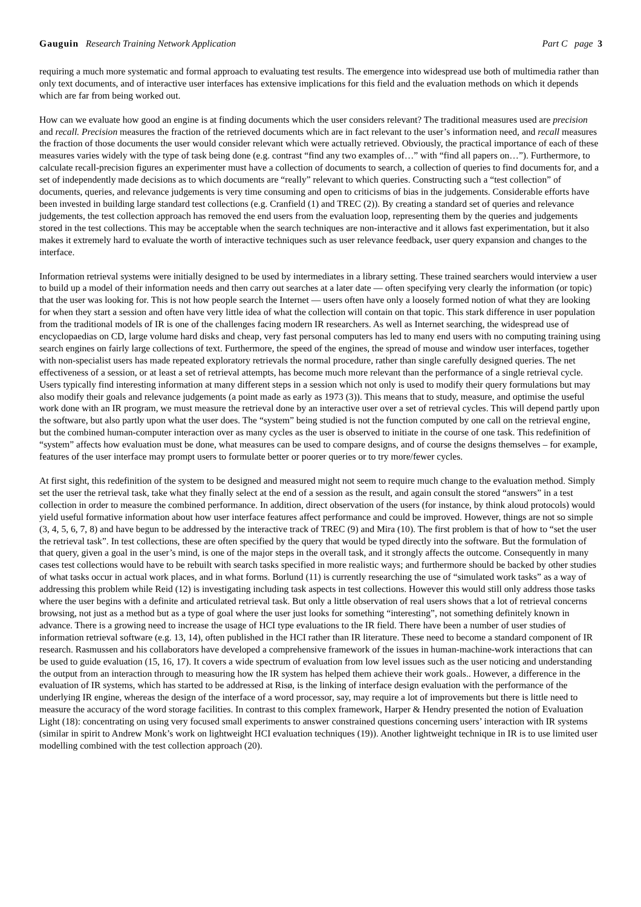Gauguin Research Training Network Application
Part C page 3
requiring a much more systematic and formal approach to evaluating test results. The emergence into widespread use both of multimedia rather than only text documents, and of interactive user interfaces has extensive implications for this field and the evaluation methods on which it depends which are far from being worked out.
How can we evaluate how good an engine is at finding documents which the user considers relevant? The traditional measures used are precision and recall. Precision measures the fraction of the retrieved documents which are in fact relevant to the user’s information need, and recall measures the fraction of those documents the user would consider relevant which were actually retrieved. Obviously, the practical importance of each of these measures varies widely with the type of task being done (e.g. contrast “find any two examples of…” with “find all papers on…”). Furthermore, to calculate recall-precision figures an experimenter must have a collection of documents to search, a collection of queries to find documents for, and a set of independently made decisions as to which documents are “really” relevant to which queries. Constructing such a “test collection” of documents, queries, and relevance judgements is very time consuming and open to criticisms of bias in the judgements. Considerable efforts have been invested in building large standard test collections (e.g. Cranfield (1) and TREC (2)). By creating a standard set of queries and relevance judgements, the test collection approach has removed the end users from the evaluation loop, representing them by the queries and judgements stored in the test collections. This may be acceptable when the search techniques are non-interactive and it allows fast experimentation, but it also makes it extremely hard to evaluate the worth of interactive techniques such as user relevance feedback, user query expansion and changes to the interface.
Information retrieval systems were initially designed to be used by intermediates in a library setting. These trained searchers would interview a user to build up a model of their information needs and then carry out searches at a later date — often specifying very clearly the information (or topic) that the user was looking for. This is not how people search the Internet — users often have only a loosely formed notion of what they are looking for when they start a session and often have very little idea of what the collection will contain on that topic. This stark difference in user population from the traditional models of IR is one of the challenges facing modern IR researchers. As well as Internet searching, the widespread use of encyclopaedias on CD, large volume hard disks and cheap, very fast personal computers has led to many end users with no computing training using search engines on fairly large collections of text. Furthermore, the speed of the engines, the spread of mouse and window user interfaces, together with non-specialist users has made repeated exploratory retrievals the normal procedure, rather than single carefully designed queries. The net effectiveness of a session, or at least a set of retrieval attempts, has become much more relevant than the performance of a single retrieval cycle. Users typically find interesting information at many different steps in a session which not only is used to modify their query formulations but may also modify their goals and relevance judgements (a point made as early as 1973 (3)). This means that to study, measure, and optimise the useful work done with an IR program, we must measure the retrieval done by an interactive user over a set of retrieval cycles. This will depend partly upon the software, but also partly upon what the user does. The “system” being studied is not the function computed by one call on the retrieval engine, but the combined human-computer interaction over as many cycles as the user is observed to initiate in the course of one task. This redefinition of “system” affects how evaluation must be done, what measures can be used to compare designs, and of course the designs themselves – for example, features of the user interface may prompt users to formulate better or poorer queries or to try more/fewer cycles.
At first sight, this redefinition of the system to be designed and measured might not seem to require much change to the evaluation method. Simply set the user the retrieval task, take what they finally select at the end of a session as the result, and again consult the stored “answers” in a test collection in order to measure the combined performance. In addition, direct observation of the users (for instance, by think aloud protocols) would yield useful formative information about how user interface features affect performance and could be improved. However, things are not so simple (3, 4, 5, 6, 7, 8) and have begun to be addressed by the interactive track of TREC (9) and Mira (10). The first problem is that of how to “set the user the retrieval task”. In test collections, these are often specified by the query that would be typed directly into the software. But the formulation of that query, given a goal in the user’s mind, is one of the major steps in the overall task, and it strongly affects the outcome. Consequently in many cases test collections would have to be rebuilt with search tasks specified in more realistic ways; and furthermore should be backed by other studies of what tasks occur in actual work places, and in what forms. Borlund (11) is currently researching the use of “simulated work tasks” as a way of addressing this problem while Reid (12) is investigating including task aspects in test collections. However this would still only address those tasks where the user begins with a definite and articulated retrieval task. But only a little observation of real users shows that a lot of retrieval concerns browsing, not just as a method but as a type of goal where the user just looks for something “interesting”, not something definitely known in advance. There is a growing need to increase the usage of HCI type evaluations to the IR field. There have been a number of user studies of information retrieval software (e.g. 13, 14), often published in the HCI rather than IR literature. These need to become a standard component of IR research. Rasmussen and his collaborators have developed a comprehensive framework of the issues in human-machine-work interactions that can be used to guide evaluation (15, 16, 17). It covers a wide spectrum of evaluation from low level issues such as the user noticing and understanding the output from an interaction through to measuring how the IR system has helped them achieve their work goals.. However, a difference in the evaluation of IR systems, which has started to be addressed at Risø, is the linking of interface design evaluation with the performance of the underlying IR engine, whereas the design of the interface of a word processor, say, may require a lot of improvements but there is little need to measure the accuracy of the word storage facilities. In contrast to this complex framework, Harper & Hendry presented the notion of Evaluation Light (18): concentrating on using very focused small experiments to answer constrained questions concerning users’ interaction with IR systems (similar in spirit to Andrew Monk’s work on lightweight HCI evaluation techniques (19)). Another lightweight technique in IR is to use limited user modelling combined with the test collection approach (20).